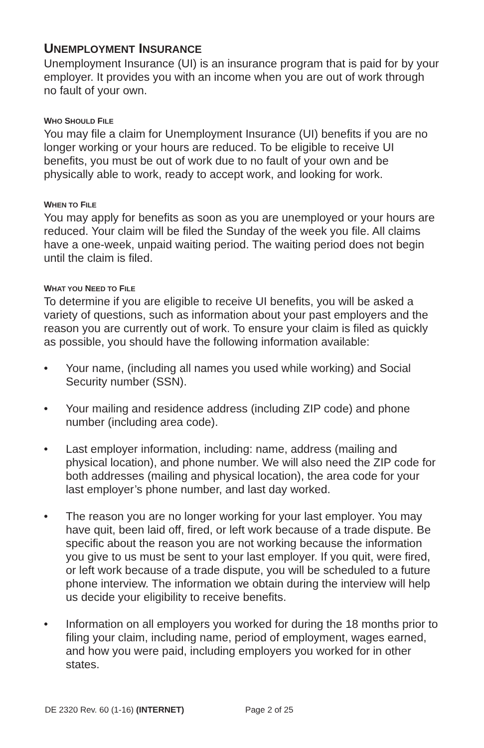UNEMPLOYMENT INSURANCE
Unemployment Insurance (UI) is an insurance program that is paid for by your employer. It provides you with an income when you are out of work through no fault of your own.
WHO SHOULD FILE
You may file a claim for Unemployment Insurance (UI) benefits if you are no longer working or your hours are reduced. To be eligible to receive UI benefits, you must be out of work due to no fault of your own and be physically able to work, ready to accept work, and looking for work.
WHEN TO FILE
You may apply for benefits as soon as you are unemployed or your hours are reduced. Your claim will be filed the Sunday of the week you file. All claims have a one-week, unpaid waiting period. The waiting period does not begin until the claim is filed.
WHAT YOU NEED TO FILE
To determine if you are eligible to receive UI benefits, you will be asked a variety of questions, such as information about your past employers and the reason you are currently out of work. To ensure your claim is filed as quickly as possible, you should have the following information available:
• Your name, (including all names you used while working) and Social Security number (SSN).
• Your mailing and residence address (including ZIP code) and phone number (including area code).
• Last employer information, including: name, address (mailing and physical location), and phone number. We will also need the ZIP code for both addresses (mailing and physical location), the area code for your last employer’s phone number, and last day worked.
• The reason you are no longer working for your last employer. You may have quit, been laid off, fired, or left work because of a trade dispute. Be specific about the reason you are not working because the information you give to us must be sent to your last employer. If you quit, were fired, or left work because of a trade dispute, you will be scheduled to a future phone interview. The information we obtain during the interview will help us decide your eligibility to receive benefits.
• Information on all employers you worked for during the 18 months prior to filing your claim, including name, period of employment, wages earned, and how you were paid, including employers you worked for in other states.
DE 2320 Rev. 60 (1-16) (INTERNET) Page 2 of 25